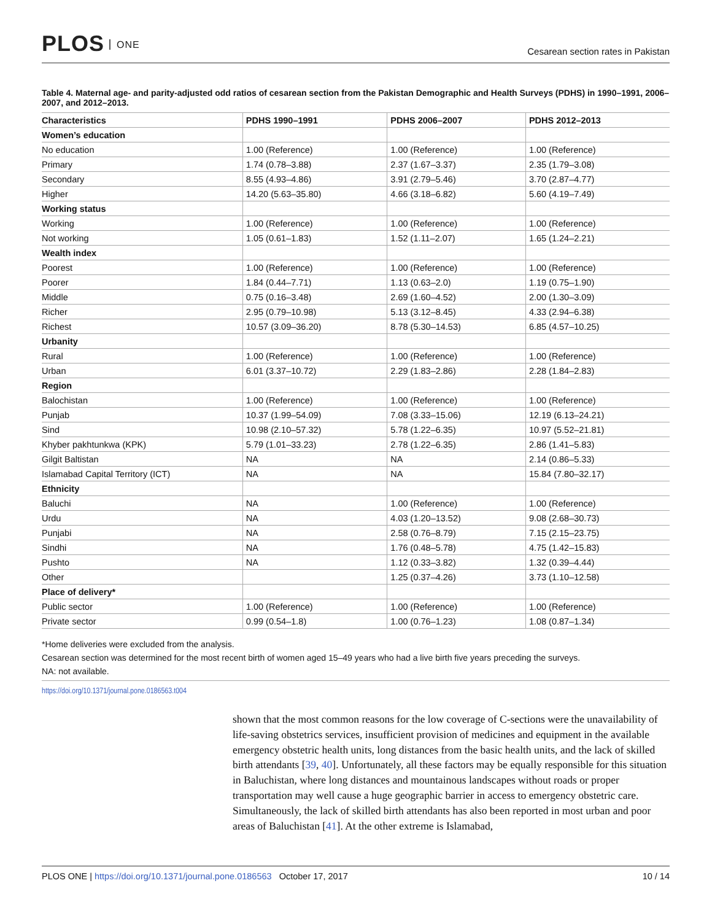PLOS ONE
Cesarean section rates in Pakistan
Table 4. Maternal age- and parity-adjusted odd ratios of cesarean section from the Pakistan Demographic and Health Surveys (PDHS) in 1990–1991, 2006–2007, and 2012–2013.
| Characteristics | PDHS 1990–1991 | PDHS 2006–2007 | PDHS 2012–2013 |
| --- | --- | --- | --- |
| Women’s education | | | |
| No education | 1.00 (Reference) | 1.00 (Reference) | 1.00 (Reference) |
| Primary | 1.74 (0.78–3.88) | 2.37 (1.67–3.37) | 2.35 (1.79–3.08) |
| Secondary | 8.55 (4.93–4.86) | 3.91 (2.79–5.46) | 3.70 (2.87–4.77) |
| Higher | 14.20 (5.63–35.80) | 4.66 (3.18–6.82) | 5.60 (4.19–7.49) |
| Working status | | | |
| Working | 1.00 (Reference) | 1.00 (Reference) | 1.00 (Reference) |
| Not working | 1.05 (0.61–1.83) | 1.52 (1.11–2.07) | 1.65 (1.24–2.21) |
| Wealth index | | | |
| Poorest | 1.00 (Reference) | 1.00 (Reference) | 1.00 (Reference) |
| Poorer | 1.84 (0.44–7.71) | 1.13 (0.63–2.0) | 1.19 (0.75–1.90) |
| Middle | 0.75 (0.16–3.48) | 2.69 (1.60–4.52) | 2.00 (1.30–3.09) |
| Richer | 2.95 (0.79–10.98) | 5.13 (3.12–8.45) | 4.33 (2.94–6.38) |
| Richest | 10.57 (3.09–36.20) | 8.78 (5.30–14.53) | 6.85 (4.57–10.25) |
| Urbanity | | | |
| Rural | 1.00 (Reference) | 1.00 (Reference) | 1.00 (Reference) |
| Urban | 6.01 (3.37–10.72) | 2.29 (1.83–2.86) | 2.28 (1.84–2.83) |
| Region | | | |
| Balochistan | 1.00 (Reference) | 1.00 (Reference) | 1.00 (Reference) |
| Punjab | 10.37 (1.99–54.09) | 7.08 (3.33–15.06) | 12.19 (6.13–24.21) |
| Sind | 10.98 (2.10–57.32) | 5.78 (1.22–6.35) | 10.97 (5.52–21.81) |
| Khyber pakhtunkwa (KPK) | 5.79 (1.01–33.23) | 2.78 (1.22–6.35) | 2.86 (1.41–5.83) |
| Gilgit Baltistan | NA | NA | 2.14 (0.86–5.33) |
| Islamabad Capital Territory (ICT) | NA | NA | 15.84 (7.80–32.17) |
| Ethnicity | | | |
| Baluchi | NA | 1.00 (Reference) | 1.00 (Reference) |
| Urdu | NA | 4.03 (1.20–13.52) | 9.08 (2.68–30.73) |
| Punjabi | NA | 2.58 (0.76–8.79) | 7.15 (2.15–23.75) |
| Sindhi | NA | 1.76 (0.48–5.78) | 4.75 (1.42–15.83) |
| Pushto | NA | 1.12 (0.33–3.82) | 1.32 (0.39–4.44) |
| Other | | 1.25 (0.37–4.26) | 3.73 (1.10–12.58) |
| Place of delivery* | | | |
| Public sector | 1.00 (Reference) | 1.00 (Reference) | 1.00 (Reference) |
| Private sector | 0.99 (0.54–1.8) | 1.00 (0.76–1.23) | 1.08 (0.87–1.34) |
*Home deliveries were excluded from the analysis.
Cesarean section was determined for the most recent birth of women aged 15–49 years who had a live birth five years preceding the surveys.
NA: not available.
https://doi.org/10.1371/journal.pone.0186563.t004
shown that the most common reasons for the low coverage of C-sections were the unavailability of life-saving obstetrics services, insufficient provision of medicines and equipment in the available emergency obstetric health units, long distances from the basic health units, and the lack of skilled birth attendants [39, 40]. Unfortunately, all these factors may be equally responsible for this situation in Baluchistan, where long distances and mountainous landscapes without roads or proper transportation may well cause a huge geographic barrier in access to emergency obstetric care. Simultaneously, the lack of skilled birth attendants has also been reported in most urban and poor areas of Baluchistan [41]. At the other extreme is Islamabad,
PLOS ONE | https://doi.org/10.1371/journal.pone.0186563 October 17, 2017
10 / 14